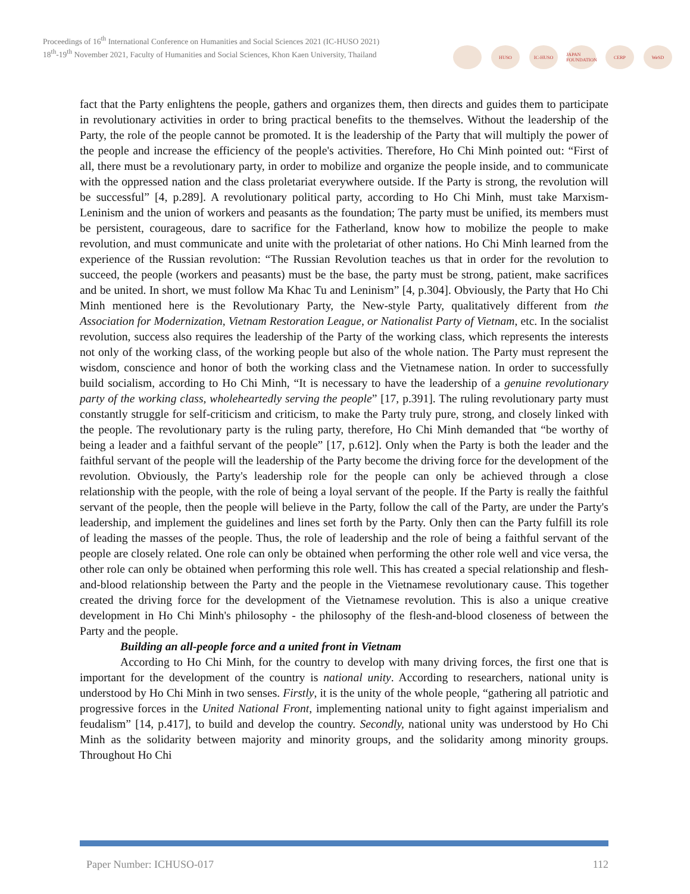Proceedings of 16<sup>th</sup> International Conference on Humanities and Social Sciences 2021 (IC-HUSO 2021)
18<sup>th</sup>-19<sup>th</sup> November 2021, Faculty of Humanities and Social Sciences, Khon Kaen University, Thailand
HUSO IC-HUSO
JAPAN FOUNDATION
CERP WeSD
fact that the Party enlightens the people, gathers and organizes them, then directs and guides them to participate in revolutionary activities in order to bring practical benefits to the themselves. Without the leadership of the Party, the role of the people cannot be promoted. It is the leadership of the Party that will multiply the power of the people and increase the efficiency of the people's activities. Therefore, Ho Chi Minh pointed out: “First of all, there must be a revolutionary party, in order to mobilize and organize the people inside, and to communicate with the oppressed nation and the class proletariat everywhere outside. If the Party is strong, the revolution will be successful” [4, p.289]. A revolutionary political party, according to Ho Chi Minh, must take Marxism-Leninism and the union of workers and peasants as the foundation; The party must be unified, its members must be persistent, courageous, dare to sacrifice for the Fatherland, know how to mobilize the people to make revolution, and must communicate and unite with the proletariat of other nations. Ho Chi Minh learned from the experience of the Russian revolution: “The Russian Revolution teaches us that in order for the revolution to succeed, the people (workers and peasants) must be the base, the party must be strong, patient, make sacrifices and be united. In short, we must follow Ma Khac Tu and Leninism” [4, p.304]. Obviously, the Party that Ho Chi Minh mentioned here is the Revolutionary Party, the New-style Party, qualitatively different from the Association for Modernization, Vietnam Restoration League, or Nationalist Party of Vietnam, etc. In the socialist revolution, success also requires the leadership of the Party of the working class, which represents the interests not only of the working class, of the working people but also of the whole nation. The Party must represent the wisdom, conscience and honor of both the working class and the Vietnamese nation. In order to successfully build socialism, according to Ho Chi Minh, “It is necessary to have the leadership of a genuine revolutionary party of the working class, wholeheartedly serving the people” [17, p.391]. The ruling revolutionary party must constantly struggle for self-criticism and criticism, to make the Party truly pure, strong, and closely linked with the people. The revolutionary party is the ruling party, therefore, Ho Chi Minh demanded that “be worthy of being a leader and a faithful servant of the people” [17, p.612]. Only when the Party is both the leader and the faithful servant of the people will the leadership of the Party become the driving force for the development of the revolution. Obviously, the Party's leadership role for the people can only be achieved through a close relationship with the people, with the role of being a loyal servant of the people. If the Party is really the faithful servant of the people, then the people will believe in the Party, follow the call of the Party, are under the Party's leadership, and implement the guidelines and lines set forth by the Party. Only then can the Party fulfill its role of leading the masses of the people. Thus, the role of leadership and the role of being a faithful servant of the people are closely related. One role can only be obtained when performing the other role well and vice versa, the other role can only be obtained when performing this role well. This has created a special relationship and flesh-and-blood relationship between the Party and the people in the Vietnamese revolutionary cause. This together created the driving force for the development of the Vietnamese revolution. This is also a unique creative development in Ho Chi Minh's philosophy - the philosophy of the flesh-and-blood closeness of between the Party and the people.
Building an all-people force and a united front in Vietnam
According to Ho Chi Minh, for the country to develop with many driving forces, the first one that is important for the development of the country is national unity. According to researchers, national unity is understood by Ho Chi Minh in two senses. Firstly, it is the unity of the whole people, “gathering all patriotic and progressive forces in the United National Front, implementing national unity to fight against imperialism and feudalism” [14, p.417], to build and develop the country. Secondly, national unity was understood by Ho Chi Minh as the solidarity between majority and minority groups, and the solidarity among minority groups. Throughout Ho Chi
Paper Number: ICHUSO-017 112